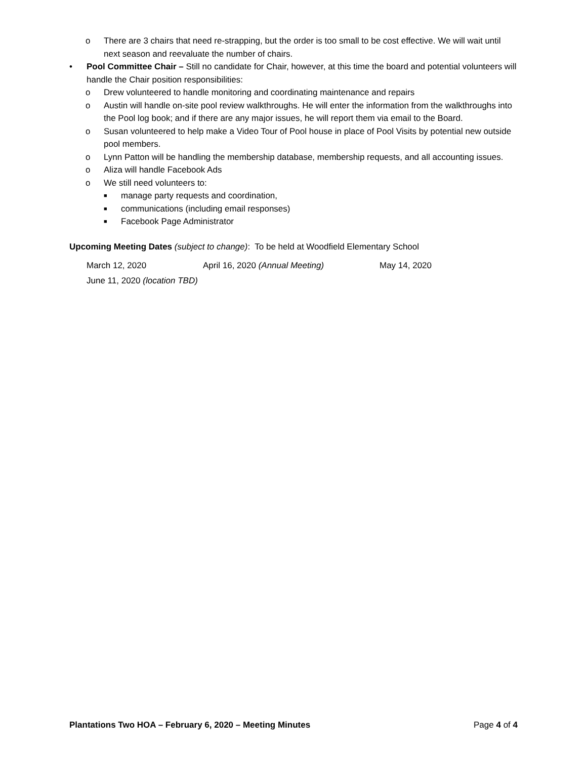o There are 3 chairs that need re-strapping, but the order is too small to be cost effective. We will wait until next season and reevaluate the number of chairs.
• Pool Committee Chair – Still no candidate for Chair, however, at this time the board and potential volunteers will handle the Chair position responsibilities:
o Drew volunteered to handle monitoring and coordinating maintenance and repairs
o Austin will handle on-site pool review walkthroughs. He will enter the information from the walkthroughs into the Pool log book; and if there are any major issues, he will report them via email to the Board.
o Susan volunteered to help make a Video Tour of Pool house in place of Pool Visits by potential new outside pool members.
o Lynn Patton will be handling the membership database, membership requests, and all accounting issues.
o Aliza will handle Facebook Ads
o We still need volunteers to:
■ manage party requests and coordination,
■ communications (including email responses)
■ Facebook Page Administrator
Upcoming Meeting Dates (subject to change): To be held at Woodfield Elementary School
March 12, 2020 April 16, 2020 (Annual Meeting) May 14, 2020
June 11, 2020 (location TBD)
Plantations Two HOA – February 6, 2020 – Meeting Minutes Page 4 of 4